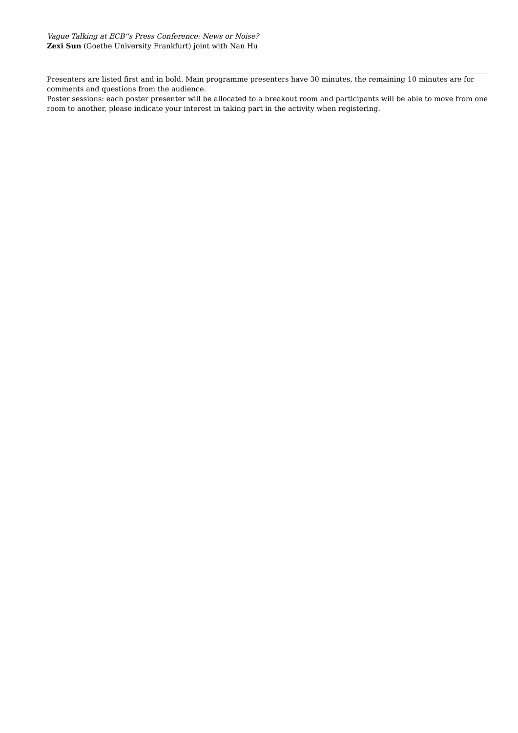Vague Talking at ECB''s Press Conference: News or Noise?
Zexi Sun (Goethe University Frankfurt) joint with Nan Hu
Presenters are listed first and in bold. Main programme presenters have 30 minutes, the remaining 10 minutes are for comments and questions from the audience.
Poster sessions: each poster presenter will be allocated to a breakout room and participants will be able to move from one room to another, please indicate your interest in taking part in the activity when registering.